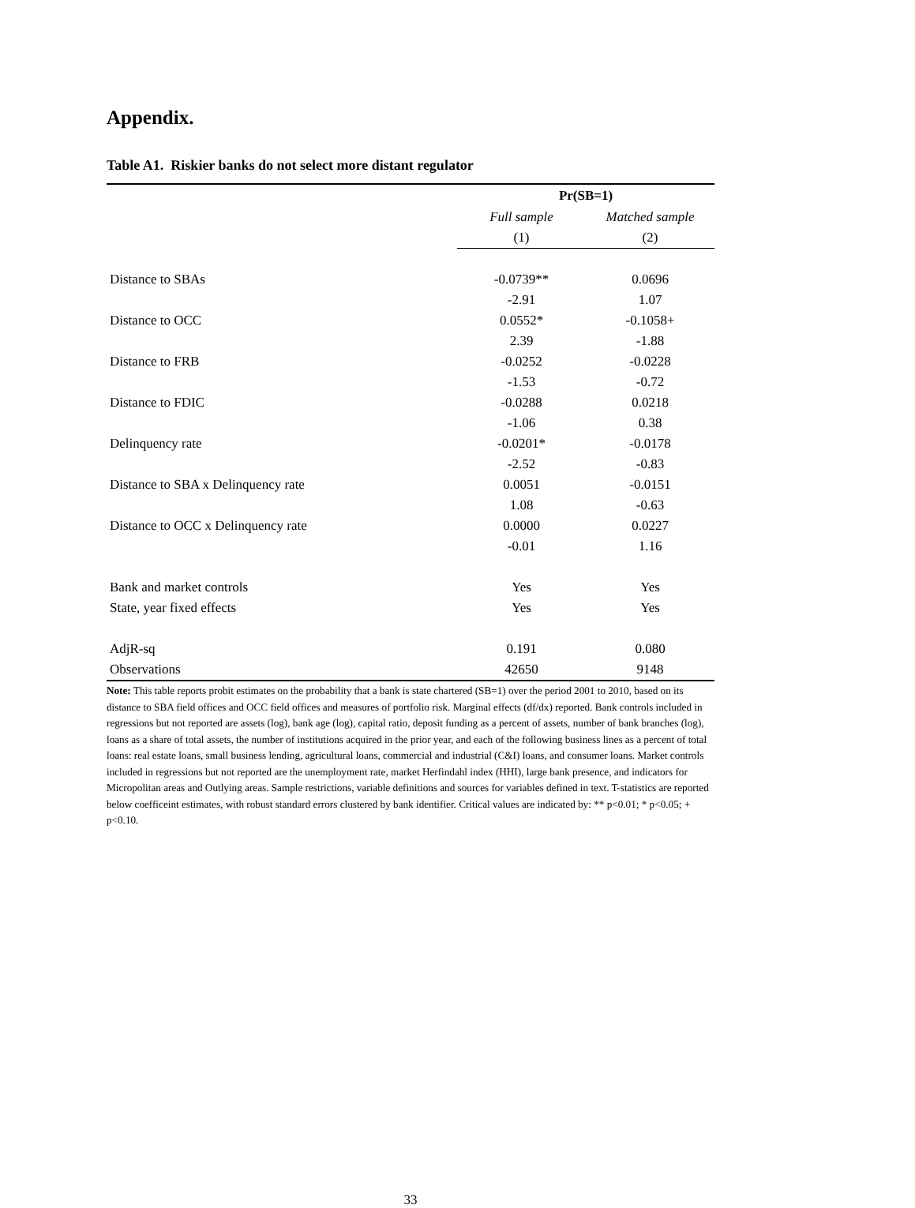Appendix.
Table A1. Riskier banks do not select more distant regulator
| | Pr(SB=1) | |
| --- | --- | --- |
| | Full sample | Matched sample |
| | (1) | (2) |
| Distance to SBAs | -0.0739** | 0.0696 |
| | -2.91 | 1.07 |
| Distance to OCC | 0.0552* | -0.1058+ |
| | 2.39 | -1.88 |
| Distance to FRB | -0.0252 | -0.0228 |
| | -1.53 | -0.72 |
| Distance to FDIC | -0.0288 | 0.0218 |
| | -1.06 | 0.38 |
| Delinquency rate | -0.0201* | -0.0178 |
| | -2.52 | -0.83 |
| Distance to SBA x Delinquency rate | 0.0051 | -0.0151 |
| | 1.08 | -0.63 |
| Distance to OCC x Delinquency rate | 0.0000 | 0.0227 |
| | -0.01 | 1.16 |
| Bank and market controls | Yes | Yes |
| State, year fixed effects | Yes | Yes |
| AdjR-sq | 0.191 | 0.080 |
| Observations | 42650 | 9148 |
Note: This table reports probit estimates on the probability that a bank is state chartered (SB=1) over the period 2001 to 2010, based on its distance to SBA field offices and OCC field offices and measures of portfolio risk. Marginal effects (df/dx) reported. Bank controls included in regressions but not reported are assets (log), bank age (log), capital ratio, deposit funding as a percent of assets, number of bank branches (log), loans as a share of total assets, the number of institutions acquired in the prior year, and each of the following business lines as a percent of total loans: real estate loans, small business lending, agricultural loans, commercial and industrial (C&I) loans, and consumer loans. Market controls included in regressions but not reported are the unemployment rate, market Herfindahl index (HHI), large bank presence, and indicators for Micropolitan areas and Outlying areas. Sample restrictions, variable definitions and sources for variables defined in text. T-statistics are reported below coefficeint estimates, with robust standard errors clustered by bank identifier. Critical values are indicated by: ** p<0.01; * p<0.05; + p<0.10.
33